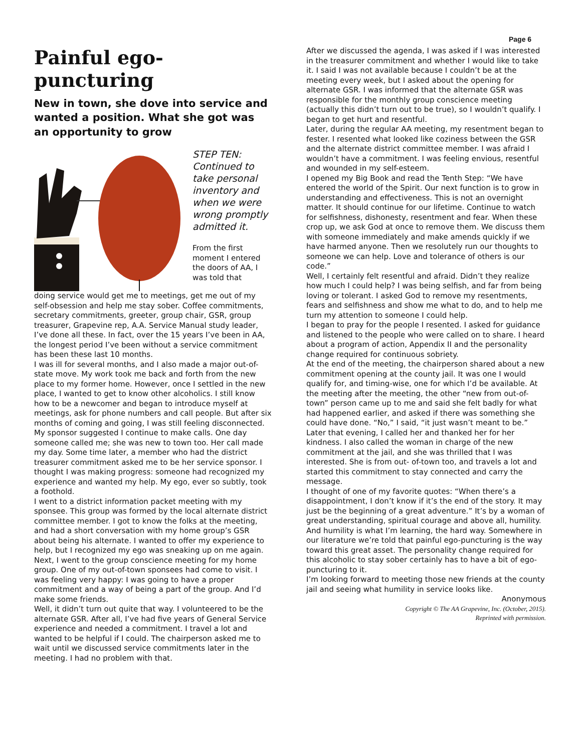Page 6
Painful ego-puncturing
New in town, she dove into service and wanted a position. What she got was an opportunity to grow
STEP TEN: Continued to take personal inventory and when we were wrong promptly admitted it.
From the first moment I entered the doors of AA, I was told that
doing service would get me to meetings, get me out of my self-obsession and help me stay sober. Coffee commitments, secretary commitments, greeter, group chair, GSR, group treasurer, Grapevine rep, A.A. Service Manual study leader, I’ve done all these. In fact, over the 15 years I’ve been in AA, the longest period I’ve been without a service commitment has been these last 10 months.
I was ill for several months, and I also made a major out-of-state move. My work took me back and forth from the new place to my former home. However, once I settled in the new place, I wanted to get to know other alcoholics. I still know how to be a newcomer and began to introduce myself at meetings, ask for phone numbers and call people. But after six months of coming and going, I was still feeling disconnected.
My sponsor suggested I continue to make calls. One day someone called me; she was new to town too. Her call made my day. Some time later, a member who had the district treasurer commitment asked me to be her service sponsor. I thought I was making progress: someone had recognized my experience and wanted my help. My ego, ever so subtly, took a foothold.
I went to a district information packet meeting with my sponsee. This group was formed by the local alternate district committee member. I got to know the folks at the meeting, and had a short conversation with my home group’s GSR about being his alternate. I wanted to offer my experience to help, but I recognized my ego was sneaking up on me again.
Next, I went to the group conscience meeting for my home group. One of my out-of-town sponsees had come to visit. I was feeling very happy: I was going to have a proper commitment and a way of being a part of the group. And I’d make some friends.
Well, it didn’t turn out quite that way. I volunteered to be the alternate GSR. After all, I’ve had five years of General Service experience and needed a commitment. I travel a lot and wanted to be helpful if I could. The chairperson asked me to wait until we discussed service commitments later in the meeting. I had no problem with that.
After we discussed the agenda, I was asked if I was interested in the treasurer commitment and whether I would like to take it. I said I was not available because I couldn’t be at the meeting every week, but I asked about the opening for alternate GSR. I was informed that the alternate GSR was responsible for the monthly group conscience meeting (actually this didn’t turn out to be true), so I wouldn’t qualify. I began to get hurt and resentful.
Later, during the regular AA meeting, my resentment began to fester. I resented what looked like coziness between the GSR and the alternate district committee member. I was afraid I wouldn’t have a commitment. I was feeling envious, resentful and wounded in my self-esteem.
I opened my Big Book and read the Tenth Step: “We have entered the world of the Spirit. Our next function is to grow in understanding and effectiveness. This is not an overnight matter. It should continue for our lifetime. Continue to watch for selfishness, dishonesty, resentment and fear. When these crop up, we ask God at once to remove them. We discuss them with someone immediately and make amends quickly if we have harmed anyone. Then we resolutely run our thoughts to someone we can help. Love and tolerance of others is our code.”
Well, I certainly felt resentful and afraid. Didn’t they realize how much I could help? I was being selfish, and far from being loving or tolerant. I asked God to remove my resentments, fears and selfishness and show me what to do, and to help me turn my attention to someone I could help.
I began to pray for the people I resented. I asked for guidance and listened to the people who were called on to share. I heard about a program of action, Appendix II and the personality change required for continuous sobriety.
At the end of the meeting, the chairperson shared about a new commitment opening at the county jail. It was one I would qualify for, and timing-wise, one for which I’d be available. At the meeting after the meeting, the other “new from out-of- town” person came up to me and said she felt badly for what had happened earlier, and asked if there was something she could have done. “No,” I said, “it just wasn’t meant to be.”
Later that evening, I called her and thanked her for her kindness. I also called the woman in charge of the new commitment at the jail, and she was thrilled that I was interested. She is from out- of-town too, and travels a lot and started this commitment to stay connected and carry the message.
I thought of one of my favorite quotes: “When there’s a disappointment, I don’t know if it’s the end of the story. It may just be the beginning of a great adventure.” It’s by a woman of great understanding, spiritual courage and above all, humility.
And humility is what I’m learning, the hard way. Somewhere in our literature we’re told that painful ego-puncturing is the way toward this great asset. The personality change required for this alcoholic to stay sober certainly has to have a bit of ego-puncturing to it.
I’m looking forward to meeting those new friends at the county jail and seeing what humility in service looks like.
Anonymous
Copyright © The AA Grapevine, Inc. (October, 2015).
Reprinted with permission.